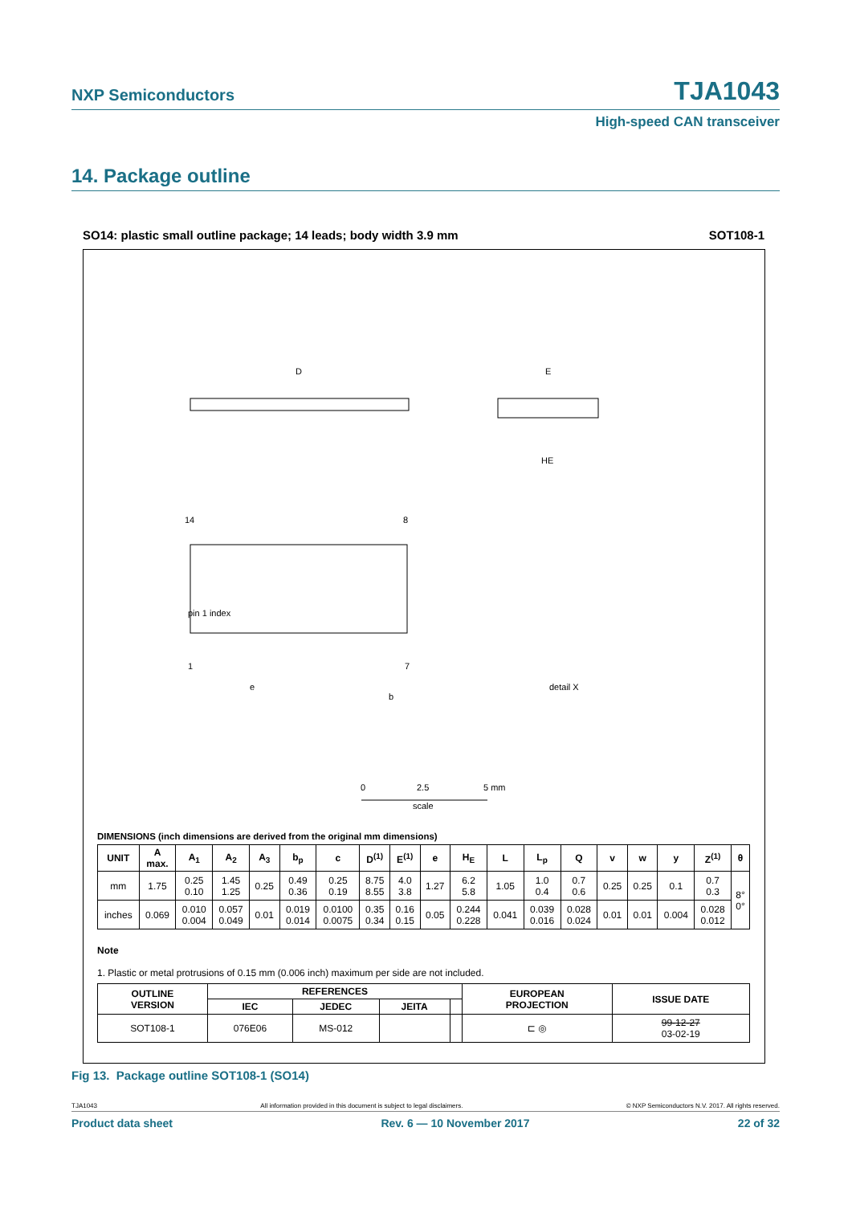NXP Semiconductors TJA1043
High-speed CAN transceiver
14. Package outline
SO14: plastic small outline package; 14 leads; body width 3.9 mm SOT108-1
D
E
pin 1 index
14
8
1
7
e
b
HE
detail X
0
2.5
5 mm
scale
DIMENSIONS (inch dimensions are derived from the original mm dimensions)
| UNIT | A max. | A<sub>1</sub> | A<sub>2</sub> | A<sub>3</sub> | b<sub>p</sub> | c | D<sup>(1)</sup> | E<sup>(1)</sup> | e | H<sub>E</sub> | L | L<sub>p</sub> | Q | v | w | y | Z<sup>(1)</sup> | θ |
| --- | --- | --- | --- | --- | --- | --- | --- | --- | --- | --- | --- | --- | --- | --- | --- | --- | --- | --- |
| mm | 1.75 | 0.25 0.10 | 1.45 1.25 | 0.25 | 0.49 0.36 | 0.25 0.19 | 8.75 8.55 | 4.0 3.8 | 1.27 | 6.2 5.8 | 1.05 | 1.0 0.4 | 0.7 0.6 | 0.25 | 0.25 | 0.1 | 0.7 0.3 | 8° 0° |
| inches | 0.069 | 0.010 0.004 | 0.057 0.049 | 0.01 | 0.019 0.014 | 0.0100 0.0075 | 0.35 0.34 | 0.16 0.15 | 0.05 | 0.244 0.228 | 0.041 | 0.039 0.016 | 0.028 0.024 | 0.01 | 0.01 | 0.004 | 0.028 0.012 | |
Note
1. Plastic or metal protrusions of 0.15 mm (0.006 inch) maximum per side are not included.
| OUTLINE VERSION | REFERENCES | | | | EUROPEAN PROJECTION | ISSUE DATE |
| --- | --- | --- | --- | --- | --- | --- |
| | IEC | JEDEC | JEITA | | | |
| SOT108-1 | 076E06 | MS-012 | | | ⊏ ◎ | 99-12-27 03-02-19 |
Fig 13. Package outline SOT108-1 (SO14)
TJA1043 All information provided in this document is subject to legal disclaimers. © NXP Semiconductors N.V. 2017. All rights reserved.
Product data sheet Rev. 6 — 10 November 2017 22 of 32